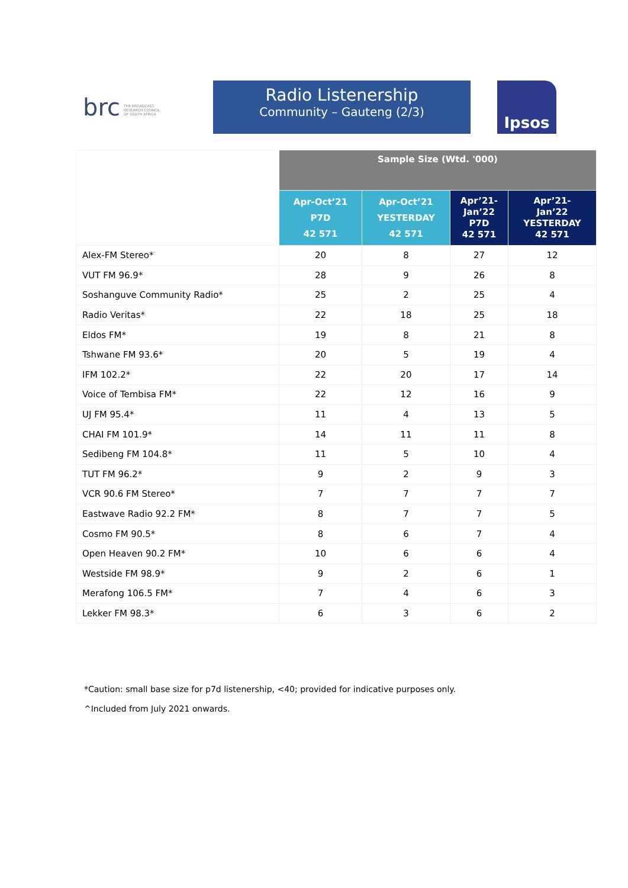brc THE BROADCAST
RESEARCH COUNCIL
OF SOUTH AFRICA
Radio Listenership
Community – Gauteng (2/3)
Ipsos
| | Sample Size (Wtd. '000) | | | |
| --- | --- | --- | --- | --- |
| | Apr-Oct’21 P7D 42 571 | Apr-Oct’21 YESTERDAY 42 571 | Apr’21- Jan’22 P7D 42 571 | Apr’21- Jan’22 YESTERDAY 42 571 |
| Alex-FM Stereo* | 20 | 8 | 27 | 12 |
| VUT FM 96.9* | 28 | 9 | 26 | 8 |
| Soshanguve Community Radio* | 25 | 2 | 25 | 4 |
| Radio Veritas* | 22 | 18 | 25 | 18 |
| Eldos FM* | 19 | 8 | 21 | 8 |
| Tshwane FM 93.6* | 20 | 5 | 19 | 4 |
| IFM 102.2* | 22 | 20 | 17 | 14 |
| Voice of Tembisa FM* | 22 | 12 | 16 | 9 |
| UJ FM 95.4* | 11 | 4 | 13 | 5 |
| CHAI FM 101.9* | 14 | 11 | 11 | 8 |
| Sedibeng FM 104.8* | 11 | 5 | 10 | 4 |
| TUT FM 96.2* | 9 | 2 | 9 | 3 |
| VCR 90.6 FM Stereo* | 7 | 7 | 7 | 7 |
| Eastwave Radio 92.2 FM* | 8 | 7 | 7 | 5 |
| Cosmo FM 90.5* | 8 | 6 | 7 | 4 |
| Open Heaven 90.2 FM* | 10 | 6 | 6 | 4 |
| Westside FM 98.9* | 9 | 2 | 6 | 1 |
| Merafong 106.5 FM* | 7 | 4 | 6 | 3 |
| Lekker FM 98.3* | 6 | 3 | 6 | 2 |
*Caution: small base size for p7d listenership, <40; provided for indicative purposes only.
^Included from July 2021 onwards.